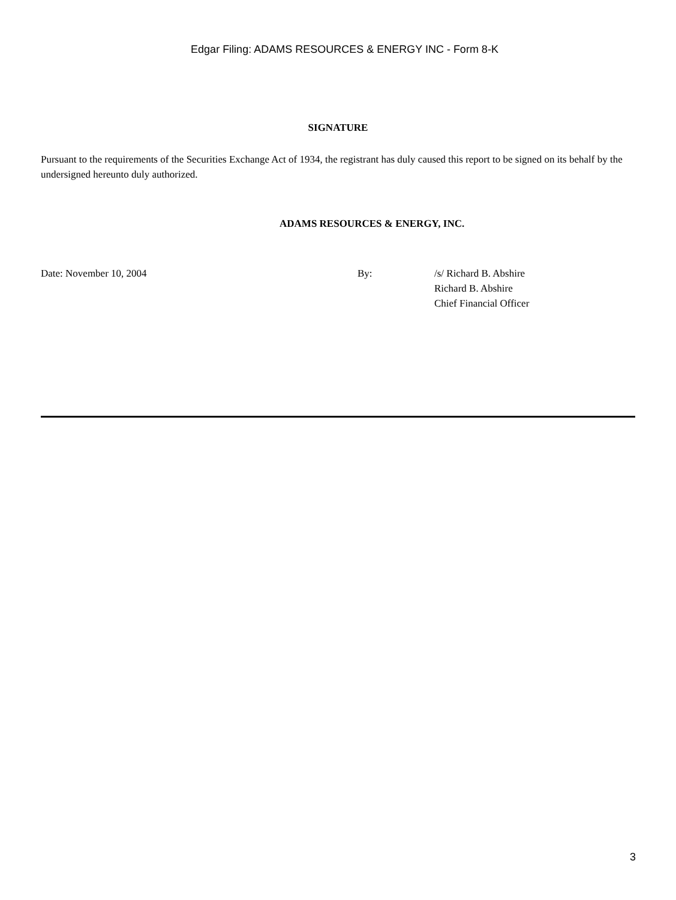Edgar Filing: ADAMS RESOURCES & ENERGY INC - Form 8-K
SIGNATURE
Pursuant to the requirements of the Securities Exchange Act of 1934, the registrant has duly caused this report to be signed on its behalf by the undersigned hereunto duly authorized.
ADAMS RESOURCES & ENERGY, INC.
Date: November 10, 2004 By: /s/ Richard B. Abshire
Richard B. Abshire
Chief Financial Officer
3